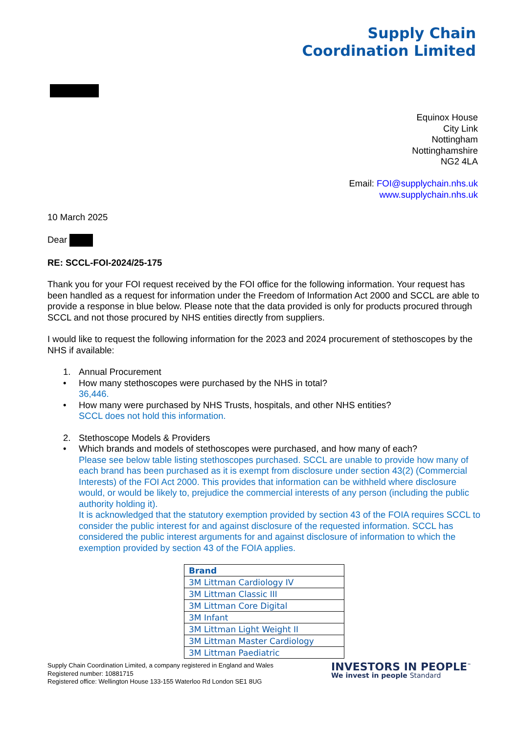Supply Chain
Coordination Limited
Equinox House
City Link
Nottingham
Nottinghamshire
NG2 4LA
Email: FOI@supplychain.nhs.uk
www.supplychain.nhs.uk
10 March 2025
Dear
RE: SCCL-FOI-2024/25-175
Thank you for your FOI request received by the FOI office for the following information. Your request has been handled as a request for information under the Freedom of Information Act 2000 and SCCL are able to provide a response in blue below. Please note that the data provided is only for products procured through SCCL and not those procured by NHS entities directly from suppliers.
I would like to request the following information for the 2023 and 2024 procurement of stethoscopes by the NHS if available:
1. Annual Procurement
• How many stethoscopes were purchased by the NHS in total?
36,446.
• How many were purchased by NHS Trusts, hospitals, and other NHS entities?
SCCL does not hold this information.
2. Stethoscope Models & Providers
• Which brands and models of stethoscopes were purchased, and how many of each?
Please see below table listing stethoscopes purchased. SCCL are unable to provide how many of each brand has been purchased as it is exempt from disclosure under section 43(2) (Commercial Interests) of the FOI Act 2000. This provides that information can be withheld where disclosure would, or would be likely to, prejudice the commercial interests of any person (including the public authority holding it).
It is acknowledged that the statutory exemption provided by section 43 of the FOIA requires SCCL to consider the public interest for and against disclosure of the requested information. SCCL has considered the public interest arguments for and against disclosure of information to which the exemption provided by section 43 of the FOIA applies.
| Brand |
| --- |
| 3M Littman Cardiology IV |
| 3M Littman Classic III |
| 3M Littman Core Digital |
| 3M Infant |
| 3M Littman Light Weight II |
| 3M Littman Master Cardiology |
| 3M Littman Paediatric |
Supply Chain Coordination Limited, a company registered in England and Wales
Registered number: 10881715
Registered office: Wellington House 133-155 Waterloo Rd London SE1 8UG
INVESTORS IN PEOPLE<sup>™</sup>
We invest in people Standard